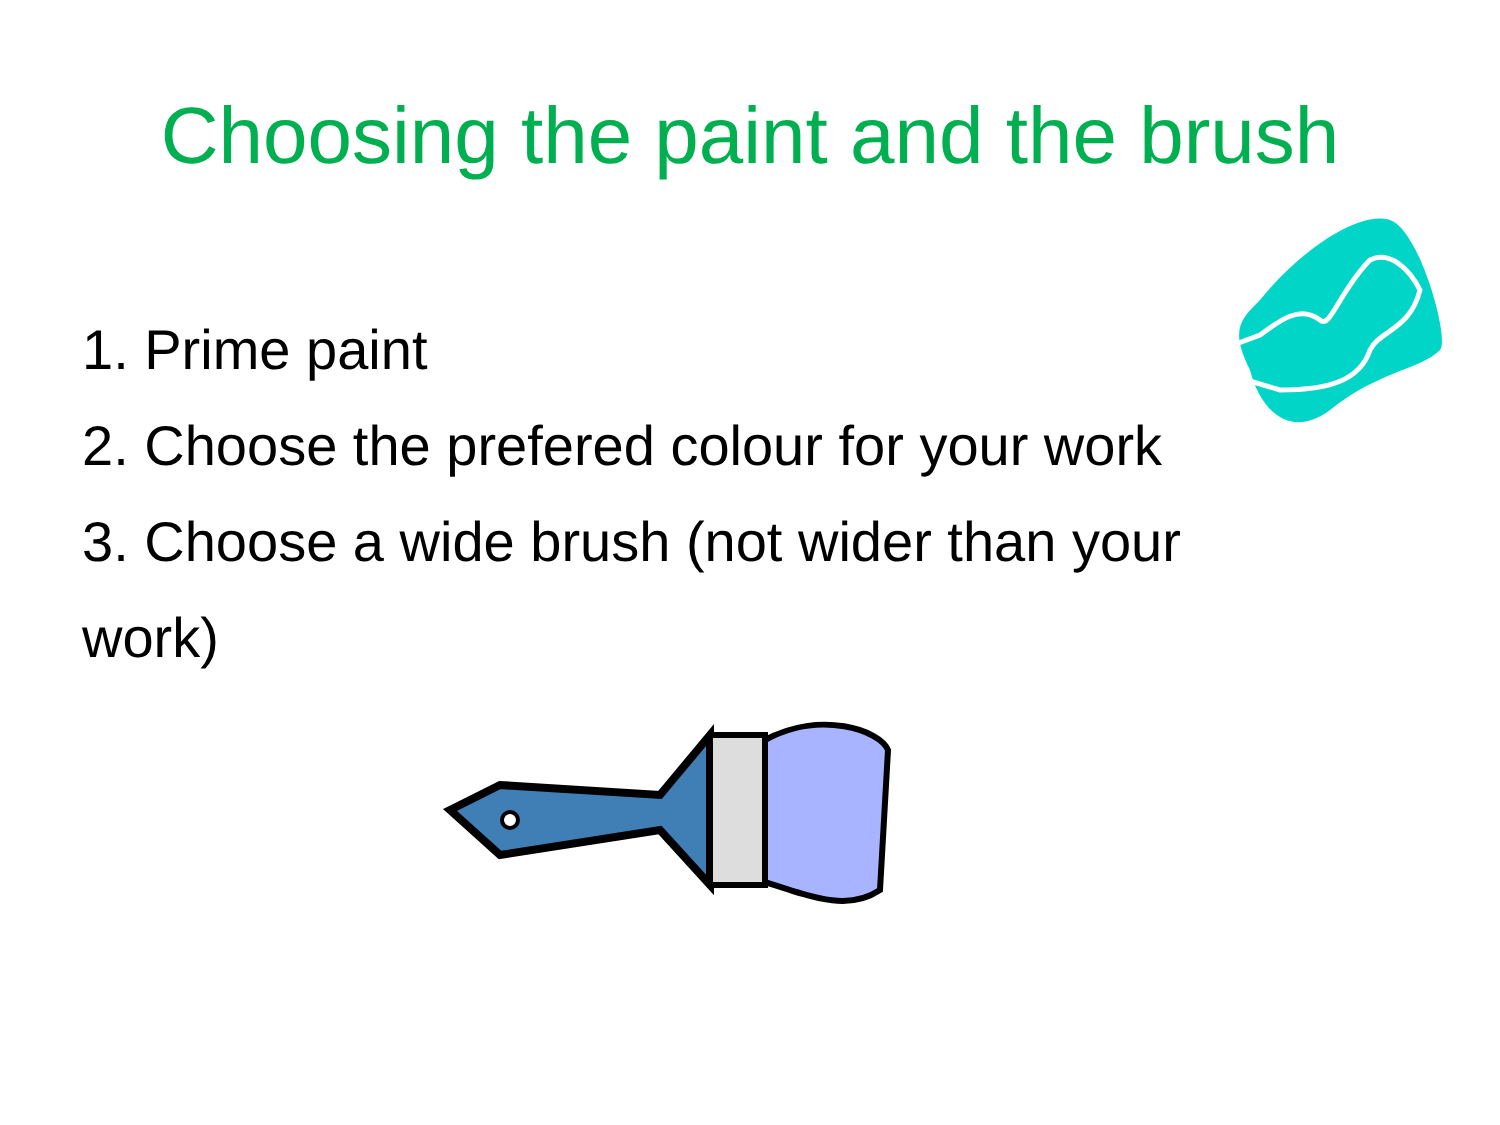Choosing the paint and the brush
1. Prime paint
2. Choose the prefered colour for your work
3. Choose a wide brush (not wider than your work)